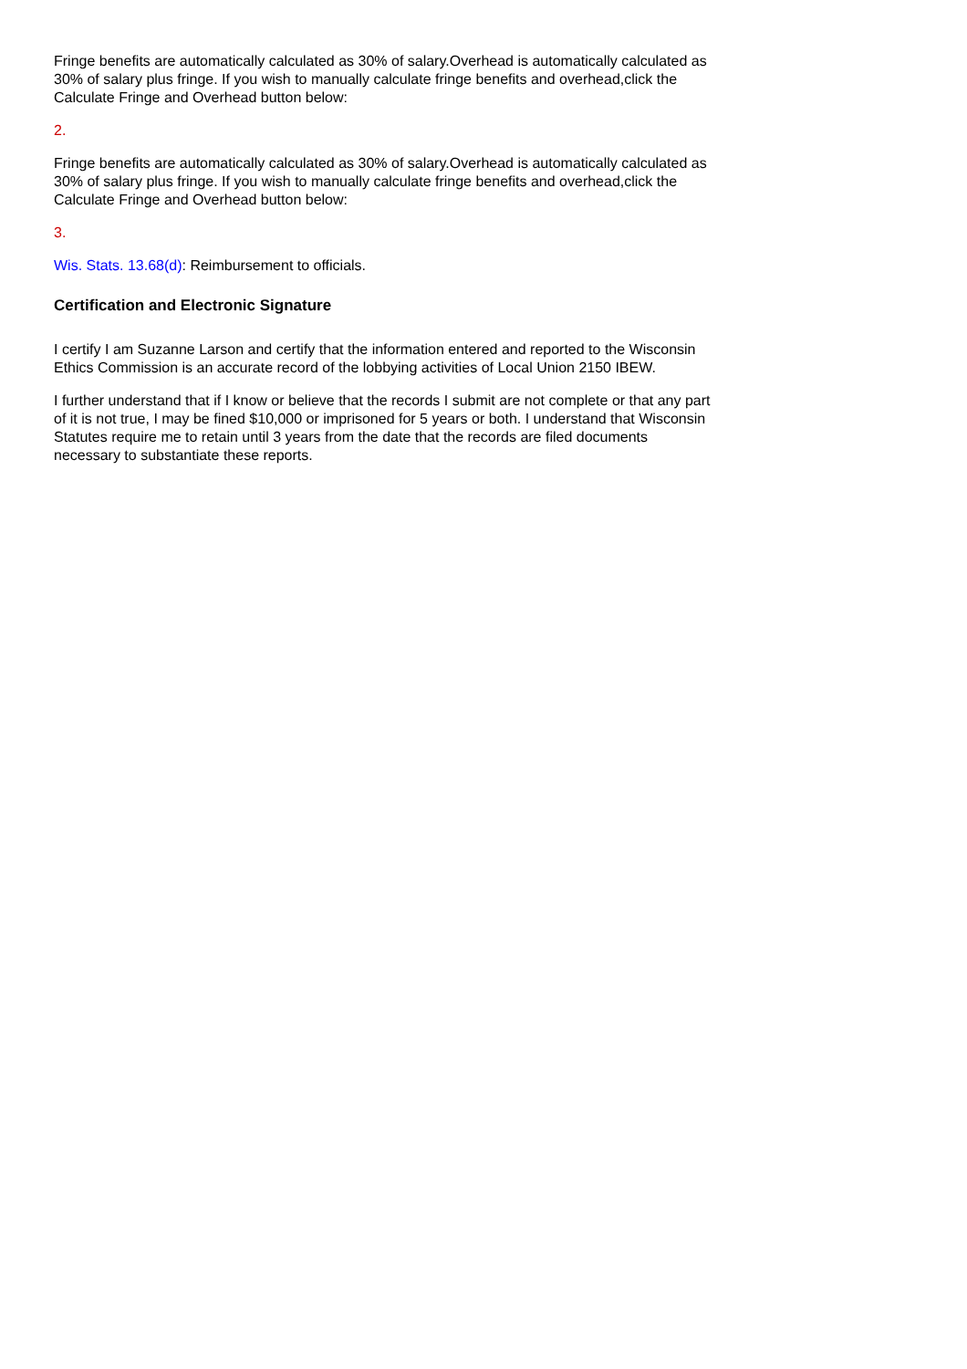Fringe benefits are automatically calculated as 30% of salary.Overhead is automatically calculated as 30% of salary plus fringe. If you wish to manually calculate fringe benefits and overhead,click the Calculate Fringe and Overhead button below:
2.
Fringe benefits are automatically calculated as 30% of salary.Overhead is automatically calculated as 30% of salary plus fringe. If you wish to manually calculate fringe benefits and overhead,click the Calculate Fringe and Overhead button below:
3.
Wis. Stats. 13.68(d): Reimbursement to officials.
Certification and Electronic Signature
I certify I am Suzanne Larson and certify that the information entered and reported to the Wisconsin Ethics Commission is an accurate record of the lobbying activities of Local Union 2150 IBEW.
I further understand that if I know or believe that the records I submit are not complete or that any part of it is not true, I may be fined $10,000 or imprisoned for 5 years or both. I understand that Wisconsin Statutes require me to retain until 3 years from the date that the records are filed documents necessary to substantiate these reports.